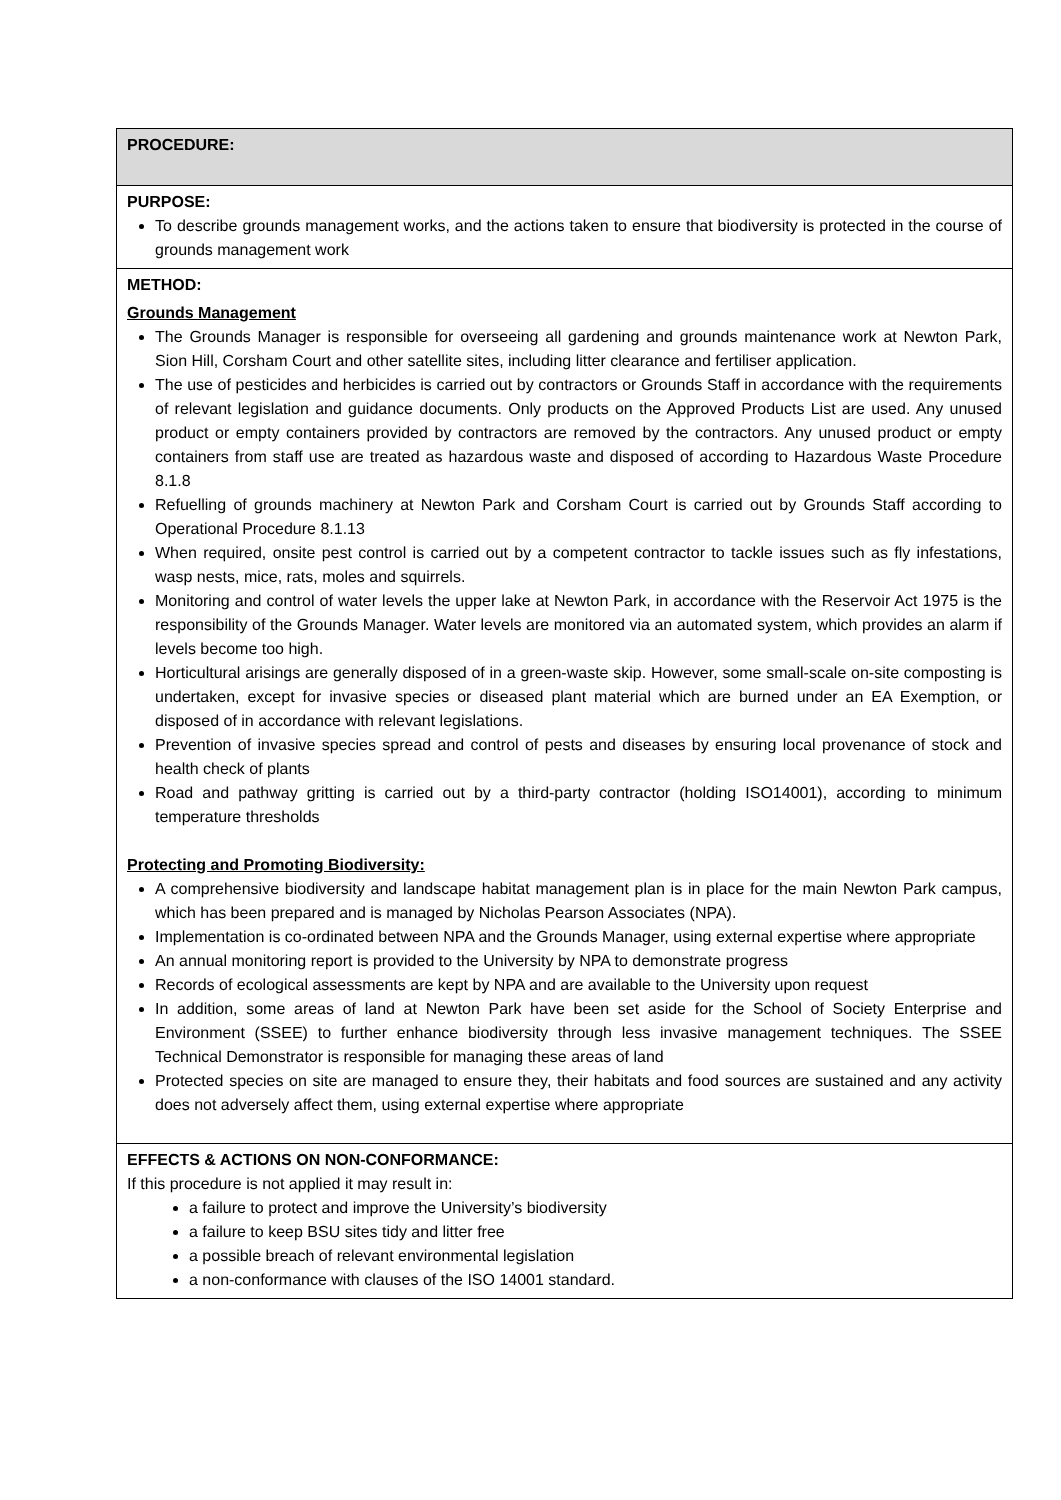| PROCEDURE: |
| PURPOSE: To describe grounds management works, and the actions taken to ensure that biodiversity is protected in the course of grounds management work |
| METHOD: Grounds Management The Grounds Manager is responsible for overseeing all gardening and grounds maintenance work at Newton Park, Sion Hill, Corsham Court and other satellite sites, including litter clearance and fertiliser application. The use of pesticides and herbicides is carried out by contractors or Grounds Staff in accordance with the requirements of relevant legislation and guidance documents. Only products on the Approved Products List are used. Any unused product or empty containers provided by contractors are removed by the contractors. Any unused product or empty containers from staff use are treated as hazardous waste and disposed of according to Hazardous Waste Procedure 8.1.8 Refuelling of grounds machinery at Newton Park and Corsham Court is carried out by Grounds Staff according to Operational Procedure 8.1.13 When required, onsite pest control is carried out by a competent contractor to tackle issues such as fly infestations, wasp nests, mice, rats, moles and squirrels. Monitoring and control of water levels the upper lake at Newton Park, in accordance with the Reservoir Act 1975 is the responsibility of the Grounds Manager. Water levels are monitored via an automated system, which provides an alarm if levels become too high. Horticultural arisings are generally disposed of in a green-waste skip. However, some small-scale on-site composting is undertaken, except for invasive species or diseased plant material which are burned under an EA Exemption, or disposed of in accordance with relevant legislations. Prevention of invasive species spread and control of pests and diseases by ensuring local provenance of stock and health check of plants Road and pathway gritting is carried out by a third-party contractor (holding ISO14001), according to minimum temperature thresholds Protecting and Promoting Biodiversity: A comprehensive biodiversity and landscape habitat management plan is in place for the main Newton Park campus, which has been prepared and is managed by Nicholas Pearson Associates (NPA). Implementation is co-ordinated between NPA and the Grounds Manager, using external expertise where appropriate An annual monitoring report is provided to the University by NPA to demonstrate progress Records of ecological assessments are kept by NPA and are available to the University upon request In addition, some areas of land at Newton Park have been set aside for the School of Society Enterprise and Environment (SSEE) to further enhance biodiversity through less invasive management techniques. The SSEE Technical Demonstrator is responsible for managing these areas of land Protected species on site are managed to ensure they, their habitats and food sources are sustained and any activity does not adversely affect them, using external expertise where appropriate |
| EFFECTS & ACTIONS ON NON-CONFORMANCE: If this procedure is not applied it may result in: a failure to protect and improve the University’s biodiversity a failure to keep BSU sites tidy and litter free a possible breach of relevant environmental legislation a non-conformance with clauses of the ISO 14001 standard. |